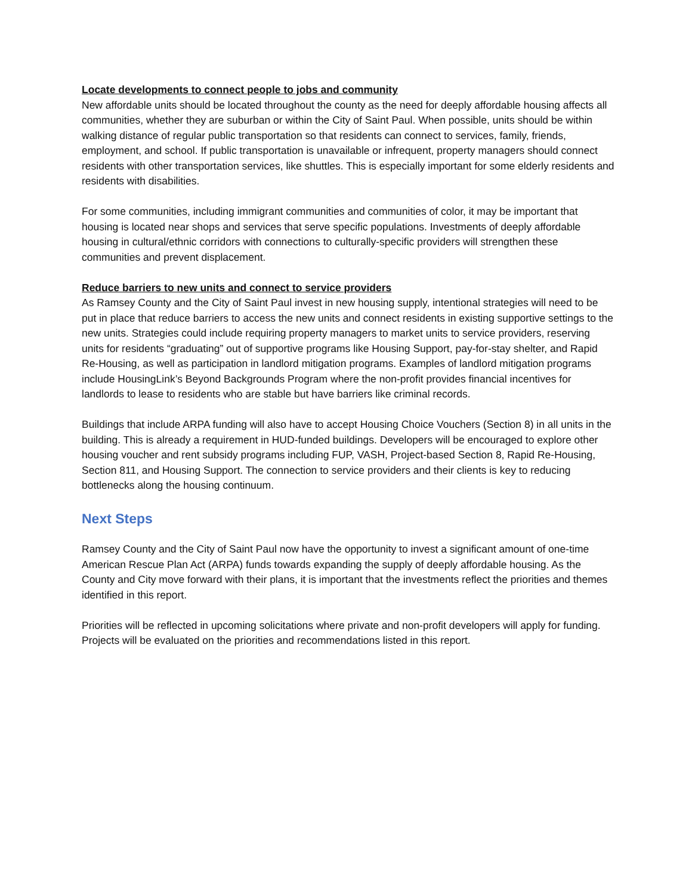Locate developments to connect people to jobs and community
New affordable units should be located throughout the county as the need for deeply affordable housing affects all communities, whether they are suburban or within the City of Saint Paul. When possible, units should be within walking distance of regular public transportation so that residents can connect to services, family, friends, employment, and school. If public transportation is unavailable or infrequent, property managers should connect residents with other transportation services, like shuttles. This is especially important for some elderly residents and residents with disabilities.
For some communities, including immigrant communities and communities of color, it may be important that housing is located near shops and services that serve specific populations. Investments of deeply affordable housing in cultural/ethnic corridors with connections to culturally-specific providers will strengthen these communities and prevent displacement.
Reduce barriers to new units and connect to service providers
As Ramsey County and the City of Saint Paul invest in new housing supply, intentional strategies will need to be put in place that reduce barriers to access the new units and connect residents in existing supportive settings to the new units. Strategies could include requiring property managers to market units to service providers, reserving units for residents “graduating” out of supportive programs like Housing Support, pay-for-stay shelter, and Rapid Re-Housing, as well as participation in landlord mitigation programs. Examples of landlord mitigation programs include HousingLink’s Beyond Backgrounds Program where the non-profit provides financial incentives for landlords to lease to residents who are stable but have barriers like criminal records.
Buildings that include ARPA funding will also have to accept Housing Choice Vouchers (Section 8) in all units in the building. This is already a requirement in HUD-funded buildings. Developers will be encouraged to explore other housing voucher and rent subsidy programs including FUP, VASH, Project-based Section 8, Rapid Re-Housing, Section 811, and Housing Support. The connection to service providers and their clients is key to reducing bottlenecks along the housing continuum.
Next Steps
Ramsey County and the City of Saint Paul now have the opportunity to invest a significant amount of one-time American Rescue Plan Act (ARPA) funds towards expanding the supply of deeply affordable housing. As the County and City move forward with their plans, it is important that the investments reflect the priorities and themes identified in this report.
Priorities will be reflected in upcoming solicitations where private and non-profit developers will apply for funding. Projects will be evaluated on the priorities and recommendations listed in this report.